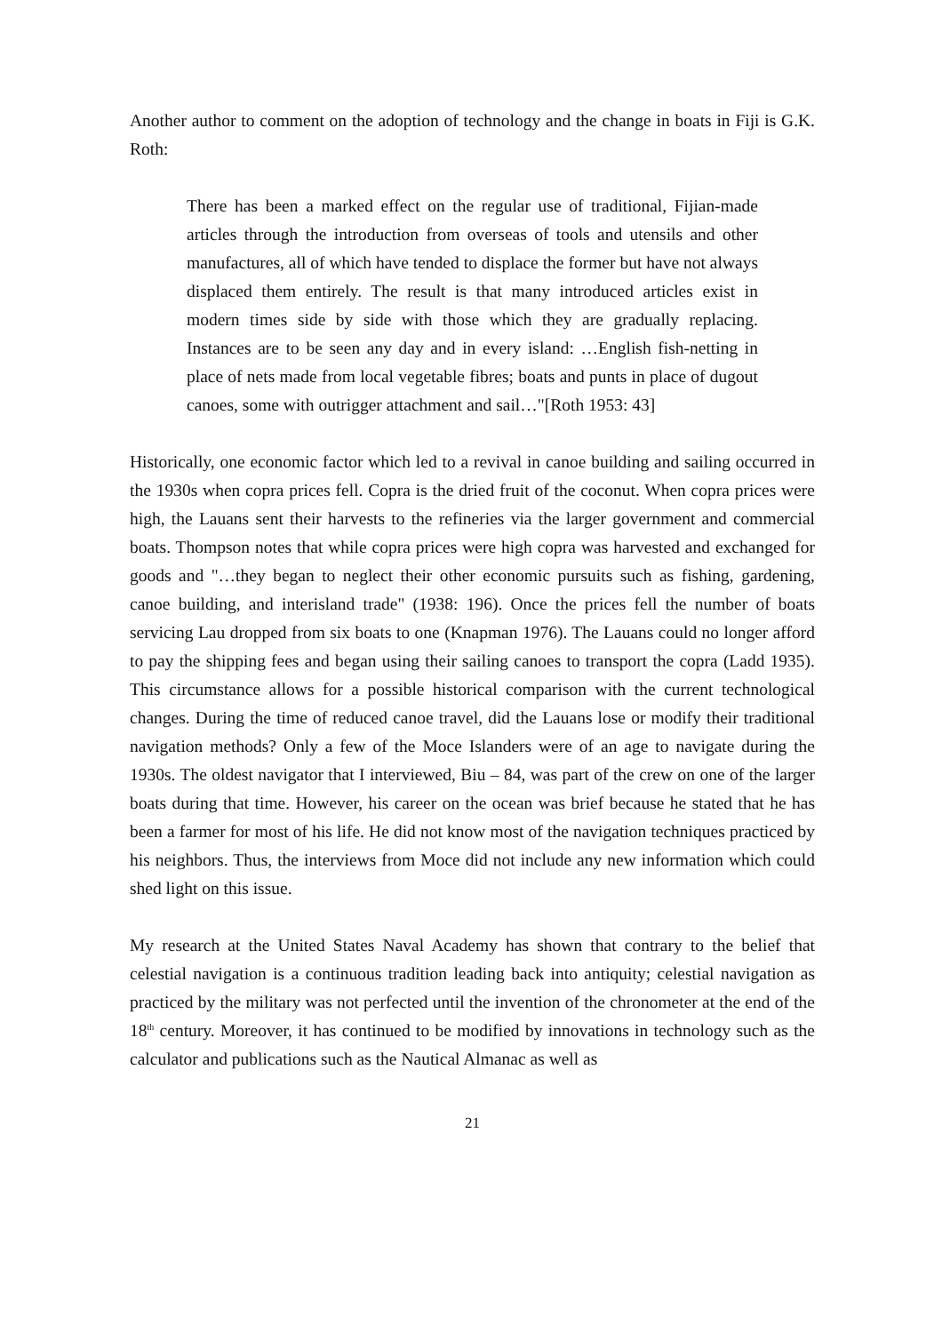Another author to comment on the adoption of technology and the change in boats in Fiji is G.K. Roth:
There has been a marked effect on the regular use of traditional, Fijian-made articles through the introduction from overseas of tools and utensils and other manufactures, all of which have tended to displace the former but have not always displaced them entirely. The result is that many introduced articles exist in modern times side by side with those which they are gradually replacing. Instances are to be seen any day and in every island: …English fish-netting in place of nets made from local vegetable fibres; boats and punts in place of dugout canoes, some with outrigger attachment and sail…"[Roth 1953: 43]
Historically, one economic factor which led to a revival in canoe building and sailing occurred in the 1930s when copra prices fell. Copra is the dried fruit of the coconut. When copra prices were high, the Lauans sent their harvests to the refineries via the larger government and commercial boats. Thompson notes that while copra prices were high copra was harvested and exchanged for goods and "…they began to neglect their other economic pursuits such as fishing, gardening, canoe building, and interisland trade" (1938: 196). Once the prices fell the number of boats servicing Lau dropped from six boats to one (Knapman 1976). The Lauans could no longer afford to pay the shipping fees and began using their sailing canoes to transport the copra (Ladd 1935). This circumstance allows for a possible historical comparison with the current technological changes. During the time of reduced canoe travel, did the Lauans lose or modify their traditional navigation methods? Only a few of the Moce Islanders were of an age to navigate during the 1930s. The oldest navigator that I interviewed, Biu – 84, was part of the crew on one of the larger boats during that time. However, his career on the ocean was brief because he stated that he has been a farmer for most of his life. He did not know most of the navigation techniques practiced by his neighbors. Thus, the interviews from Moce did not include any new information which could shed light on this issue.
My research at the United States Naval Academy has shown that contrary to the belief that celestial navigation is a continuous tradition leading back into antiquity; celestial navigation as practiced by the military was not perfected until the invention of the chronometer at the end of the 18<sup>th</sup> century. Moreover, it has continued to be modified by innovations in technology such as the calculator and publications such as the Nautical Almanac as well as
21